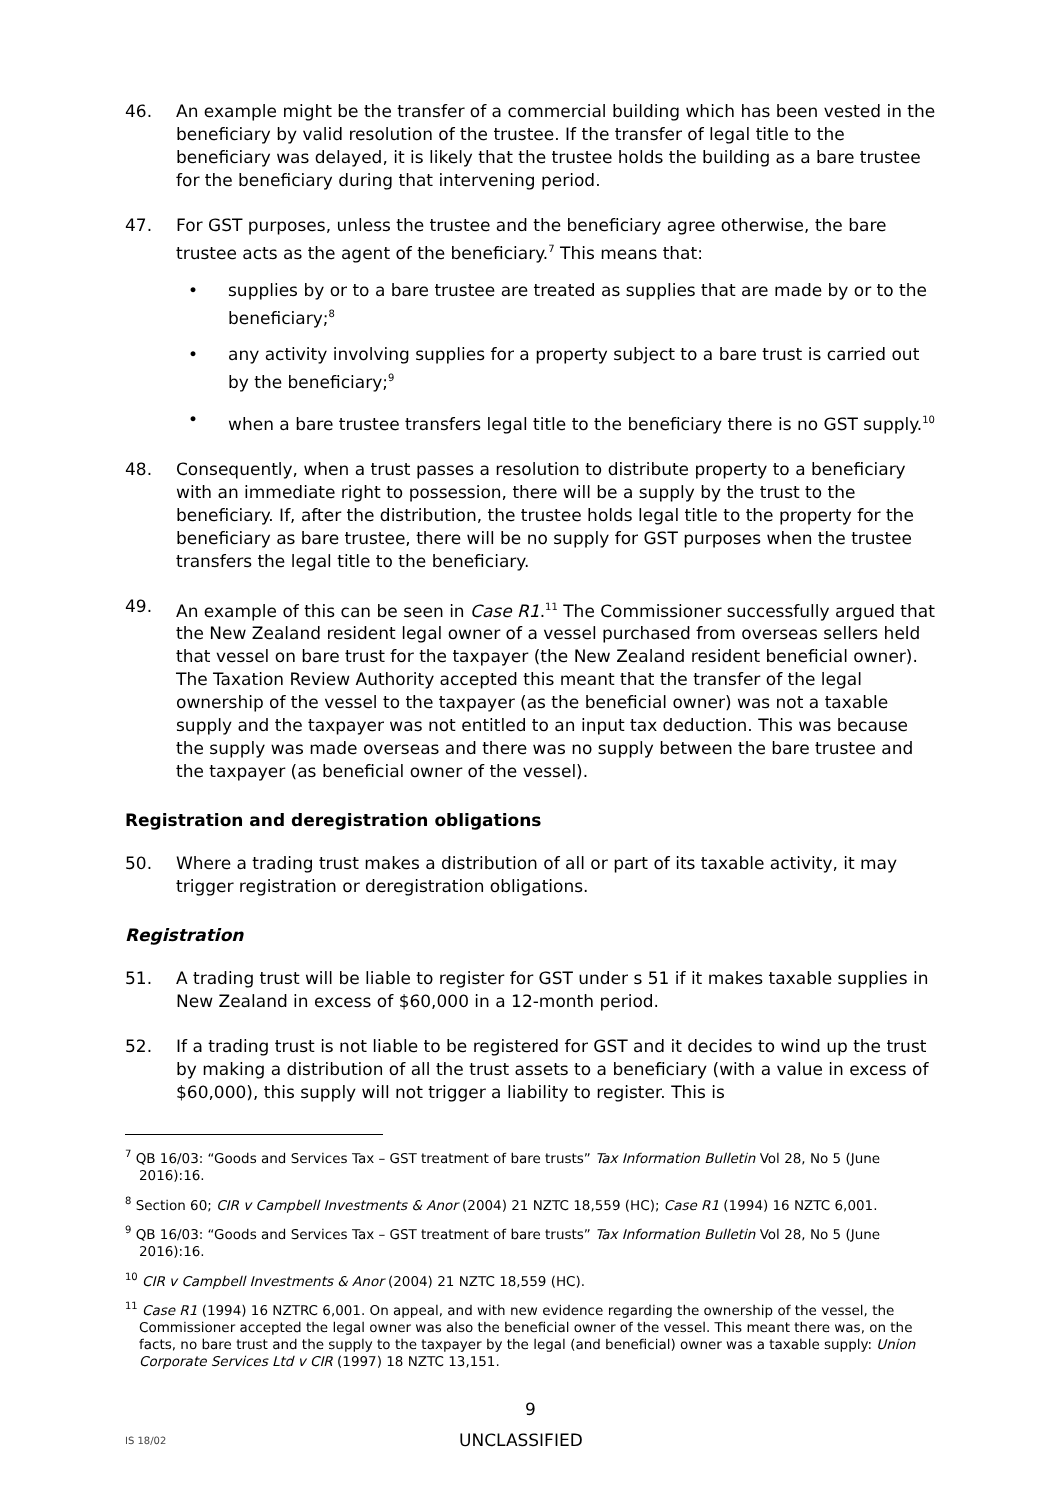46. An example might be the transfer of a commercial building which has been vested in the beneficiary by valid resolution of the trustee. If the transfer of legal title to the beneficiary was delayed, it is likely that the trustee holds the building as a bare trustee for the beneficiary during that intervening period.
47. For GST purposes, unless the trustee and the beneficiary agree otherwise, the bare trustee acts as the agent of the beneficiary.<sup>7</sup> This means that:
• supplies by or to a bare trustee are treated as supplies that are made by or to the beneficiary;<sup>8</sup>
• any activity involving supplies for a property subject to a bare trust is carried out by the beneficiary;<sup>9</sup>
• when a bare trustee transfers legal title to the beneficiary there is no GST supply.<sup>10</sup>
48. Consequently, when a trust passes a resolution to distribute property to a beneficiary with an immediate right to possession, there will be a supply by the trust to the beneficiary. If, after the distribution, the trustee holds legal title to the property for the beneficiary as bare trustee, there will be no supply for GST purposes when the trustee transfers the legal title to the beneficiary.
49. An example of this can be seen in Case R1.<sup>11</sup> The Commissioner successfully argued that the New Zealand resident legal owner of a vessel purchased from overseas sellers held that vessel on bare trust for the taxpayer (the New Zealand resident beneficial owner). The Taxation Review Authority accepted this meant that the transfer of the legal ownership of the vessel to the taxpayer (as the beneficial owner) was not a taxable supply and the taxpayer was not entitled to an input tax deduction. This was because the supply was made overseas and there was no supply between the bare trustee and the taxpayer (as beneficial owner of the vessel).
Registration and deregistration obligations
50. Where a trading trust makes a distribution of all or part of its taxable activity, it may trigger registration or deregistration obligations.
Registration
51. A trading trust will be liable to register for GST under s 51 if it makes taxable supplies in New Zealand in excess of $60,000 in a 12-month period.
52. If a trading trust is not liable to be registered for GST and it decides to wind up the trust by making a distribution of all the trust assets to a beneficiary (with a value in excess of $60,000), this supply will not trigger a liability to register. This is
<sup>7</sup> QB 16/03: “Goods and Services Tax – GST treatment of bare trusts” Tax Information Bulletin Vol 28, No 5 (June 2016):16.
<sup>8</sup> Section 60; CIR v Campbell Investments & Anor (2004) 21 NZTC 18,559 (HC); Case R1 (1994) 16 NZTC 6,001.
<sup>9</sup> QB 16/03: “Goods and Services Tax – GST treatment of bare trusts” Tax Information Bulletin Vol 28, No 5 (June 2016):16.
<sup>10</sup> CIR v Campbell Investments & Anor (2004) 21 NZTC 18,559 (HC).
<sup>11</sup> Case R1 (1994) 16 NZTRC 6,001. On appeal, and with new evidence regarding the ownership of the vessel, the Commissioner accepted the legal owner was also the beneficial owner of the vessel. This meant there was, on the facts, no bare trust and the supply to the taxpayer by the legal (and beneficial) owner was a taxable supply: Union Corporate Services Ltd v CIR (1997) 18 NZTC 13,151.
9
IS 18/02
UNCLASSIFIED